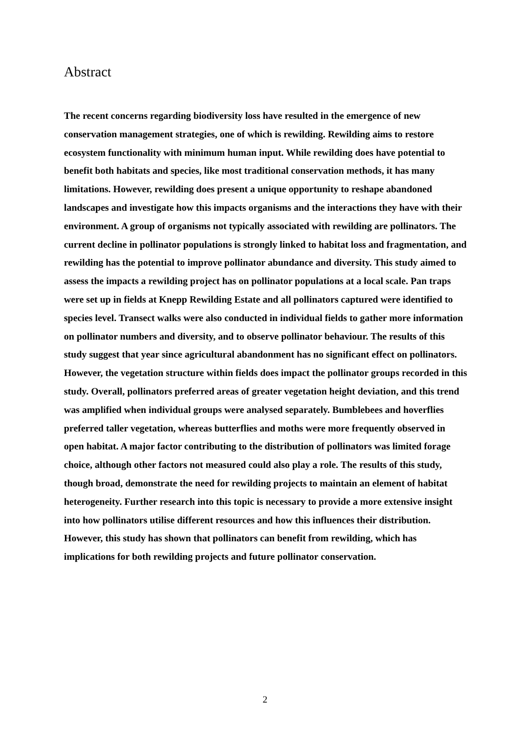Abstract
The recent concerns regarding biodiversity loss have resulted in the emergence of new conservation management strategies, one of which is rewilding. Rewilding aims to restore ecosystem functionality with minimum human input. While rewilding does have potential to benefit both habitats and species, like most traditional conservation methods, it has many limitations. However, rewilding does present a unique opportunity to reshape abandoned landscapes and investigate how this impacts organisms and the interactions they have with their environment. A group of organisms not typically associated with rewilding are pollinators. The current decline in pollinator populations is strongly linked to habitat loss and fragmentation, and rewilding has the potential to improve pollinator abundance and diversity. This study aimed to assess the impacts a rewilding project has on pollinator populations at a local scale. Pan traps were set up in fields at Knepp Rewilding Estate and all pollinators captured were identified to species level. Transect walks were also conducted in individual fields to gather more information on pollinator numbers and diversity, and to observe pollinator behaviour. The results of this study suggest that year since agricultural abandonment has no significant effect on pollinators. However, the vegetation structure within fields does impact the pollinator groups recorded in this study. Overall, pollinators preferred areas of greater vegetation height deviation, and this trend was amplified when individual groups were analysed separately. Bumblebees and hoverflies preferred taller vegetation, whereas butterflies and moths were more frequently observed in open habitat. A major factor contributing to the distribution of pollinators was limited forage choice, although other factors not measured could also play a role. The results of this study, though broad, demonstrate the need for rewilding projects to maintain an element of habitat heterogeneity. Further research into this topic is necessary to provide a more extensive insight into how pollinators utilise different resources and how this influences their distribution. However, this study has shown that pollinators can benefit from rewilding, which has implications for both rewilding projects and future pollinator conservation.
2